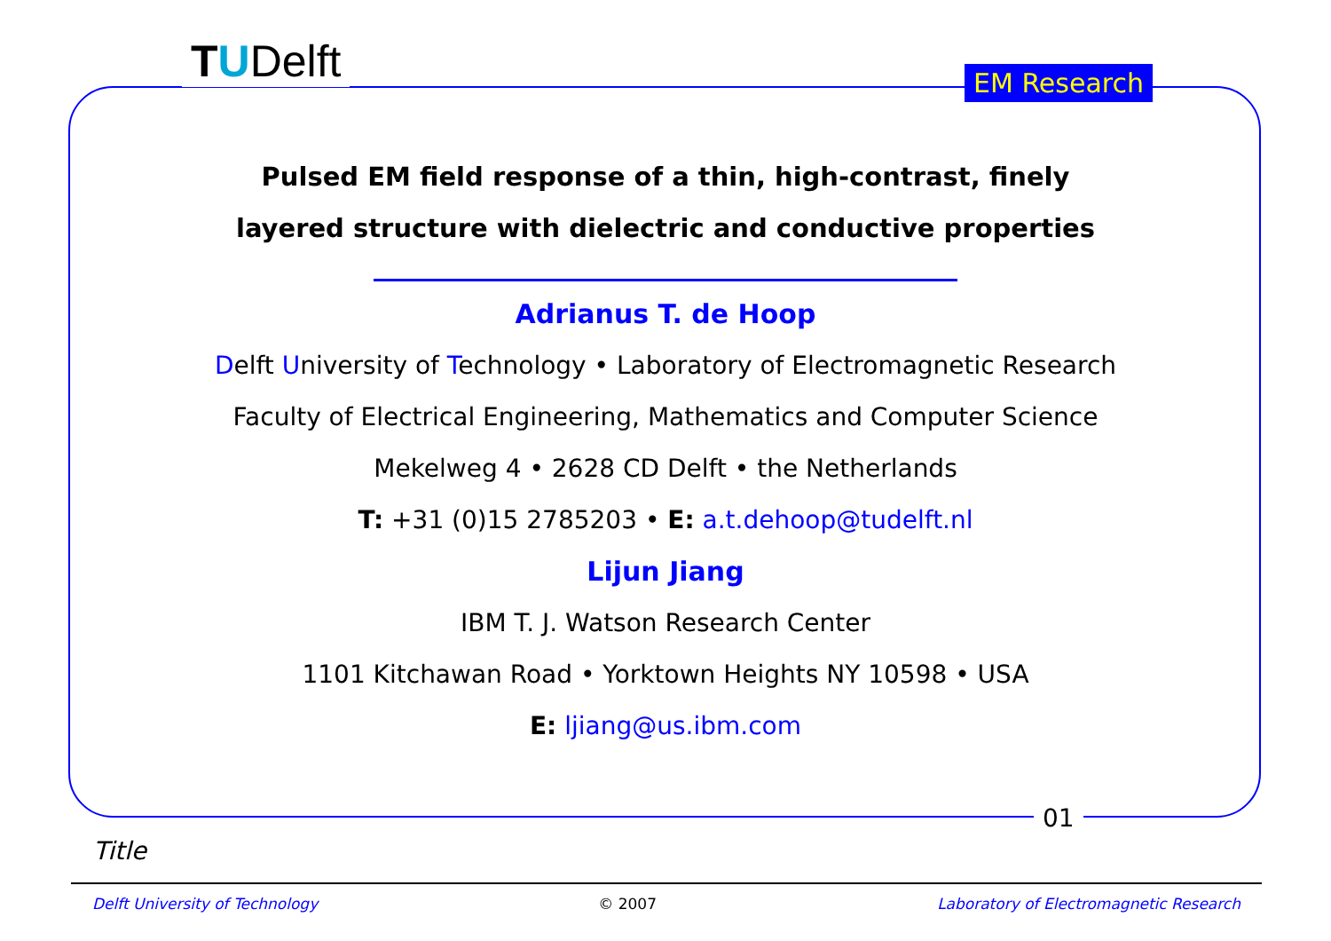TUDelft EM Research
Pulsed EM field response of a thin, high-contrast, finely
layered structure with dielectric and conductive properties
Adrianus T. de Hoop
Delft University of Technology • Laboratory of Electromagnetic Research
Faculty of Electrical Engineering, Mathematics and Computer Science
Mekelweg 4 • 2628 CD Delft • the Netherlands
T: +31 (0)15 2785203 • E: a.t.dehoop@tudelft.nl
Lijun Jiang
IBM T. J. Watson Research Center
1101 Kitchawan Road • Yorktown Heights NY 10598 • USA
E: ljiang@us.ibm.com
01
Title
Delft University of Technology © 2007 Laboratory of Electromagnetic Research